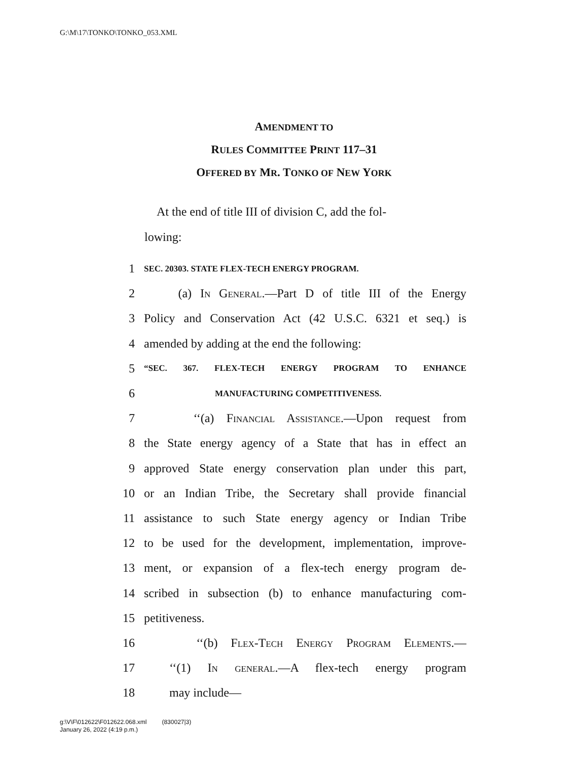G:\M\17\TONKO\TONKO_053.XML
AMENDMENT TO
RULES COMMITTEE PRINT 117–31
OFFERED BY MR. TONKO OF NEW YORK
At the end of title III of division C, add the fol-
lowing:
1 SEC. 20303. STATE FLEX-TECH ENERGY PROGRAM.
2 (a) In General.—Part D of title III of the Energy
3 Policy and Conservation Act (42 U.S.C. 6321 et seq.) is
4 amended by adding at the end the following:
5 “SEC. 367. FLEX-TECH ENERGY PROGRAM TO ENHANCE
6 MANUFACTURING COMPETITIVENESS.
7 ‘‘(a) Financial Assistance.—Upon request from
8 the State energy agency of a State that has in effect an
9 approved State energy conservation plan under this part,
10 or an Indian Tribe, the Secretary shall provide financial
11 assistance to such State energy agency or Indian Tribe
12 to be used for the development, implementation, improve-
13 ment, or expansion of a flex-tech energy program de-
14 scribed in subsection (b) to enhance manufacturing com-
15 petitiveness.
16 ‘‘(b) Flex-Tech Energy Program Elements.—
17 ‘‘(1) In general.—A flex-tech energy program
18 may include—
g:\V\F\012622\F012622.068.xml (830027|3)
January 26, 2022 (4:19 p.m.)